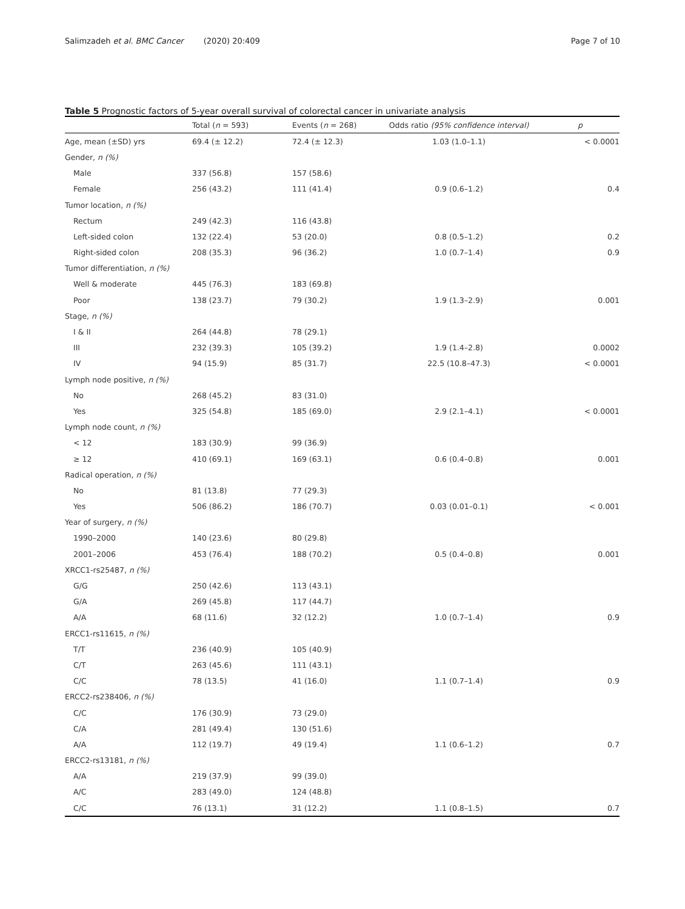Salimzadeh et al. BMC Cancer (2020) 20:409 Page 7 of 10
Table 5 Prognostic factors of 5-year overall survival of colorectal cancer in univariate analysis
| | Total ( n = 593) | Events ( n = 268) | Odds ratio (95% confidence interval) | p |
| --- | --- | --- | --- | --- |
| Age, mean (±SD) yrs | 69.4 (± 12.2) | 72.4 (± 12.3) | 1.03 (1.0–1.1) | < 0.0001 |
| Gender, n (%) | | | | |
| Male | 337 (56.8) | 157 (58.6) | | |
| Female | 256 (43.2) | 111 (41.4) | 0.9 (0.6–1.2) | 0.4 |
| Tumor location, n (%) | | | | |
| Rectum | 249 (42.3) | 116 (43.8) | | |
| Left-sided colon | 132 (22.4) | 53 (20.0) | 0.8 (0.5–1.2) | 0.2 |
| Right-sided colon | 208 (35.3) | 96 (36.2) | 1.0 (0.7–1.4) | 0.9 |
| Tumor differentiation, n (%) | | | | |
| Well & moderate | 445 (76.3) | 183 (69.8) | | |
| Poor | 138 (23.7) | 79 (30.2) | 1.9 (1.3–2.9) | 0.001 |
| Stage, n (%) | | | | |
| I & II | 264 (44.8) | 78 (29.1) | | |
| III | 232 (39.3) | 105 (39.2) | 1.9 (1.4–2.8) | 0.0002 |
| IV | 94 (15.9) | 85 (31.7) | 22.5 (10.8–47.3) | < 0.0001 |
| Lymph node positive, n (%) | | | | |
| No | 268 (45.2) | 83 (31.0) | | |
| Yes | 325 (54.8) | 185 (69.0) | 2.9 (2.1–4.1) | < 0.0001 |
| Lymph node count, n (%) | | | | |
| < 12 | 183 (30.9) | 99 (36.9) | | |
| ≥ 12 | 410 (69.1) | 169 (63.1) | 0.6 (0.4–0.8) | 0.001 |
| Radical operation, n (%) | | | | |
| No | 81 (13.8) | 77 (29.3) | | |
| Yes | 506 (86.2) | 186 (70.7) | 0.03 (0.01–0.1) | < 0.001 |
| Year of surgery, n (%) | | | | |
| 1990–2000 | 140 (23.6) | 80 (29.8) | | |
| 2001–2006 | 453 (76.4) | 188 (70.2) | 0.5 (0.4–0.8) | 0.001 |
| XRCC1-rs25487, n (%) | | | | |
| G/G | 250 (42.6) | 113 (43.1) | | |
| G/A | 269 (45.8) | 117 (44.7) | | |
| A/A | 68 (11.6) | 32 (12.2) | 1.0 (0.7–1.4) | 0.9 |
| ERCC1-rs11615, n (%) | | | | |
| T/T | 236 (40.9) | 105 (40.9) | | |
| C/T | 263 (45.6) | 111 (43.1) | | |
| C/C | 78 (13.5) | 41 (16.0) | 1.1 (0.7–1.4) | 0.9 |
| ERCC2-rs238406, n (%) | | | | |
| C/C | 176 (30.9) | 73 (29.0) | | |
| C/A | 281 (49.4) | 130 (51.6) | | |
| A/A | 112 (19.7) | 49 (19.4) | 1.1 (0.6–1.2) | 0.7 |
| ERCC2-rs13181, n (%) | | | | |
| A/A | 219 (37.9) | 99 (39.0) | | |
| A/C | 283 (49.0) | 124 (48.8) | | |
| C/C | 76 (13.1) | 31 (12.2) | 1.1 (0.8–1.5) | 0.7 |